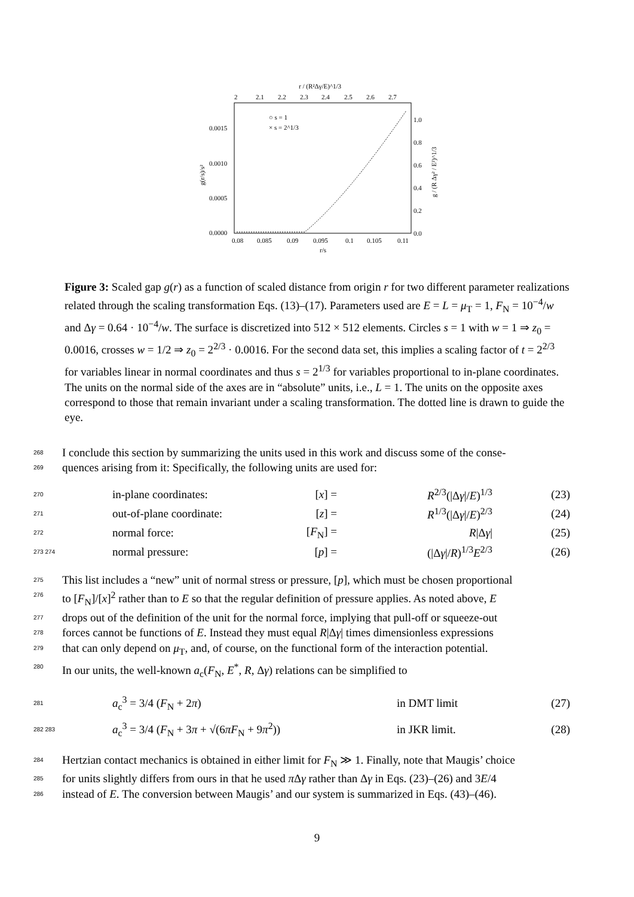r / (R²Δγ/E)^1/3
2
2.1
2.2
2.3
2.4
2.5
2.6
2.7
○ s = 1
× s = 2^1/3
0.0015
0.0010
0.0005
0.0000
1.0
0.8
0.6
0.4
0.2
0.0
g(r/s)/s²
g / (R Δγ² / E²)^1/3
0.08
0.085
0.09
0.095
0.1
0.105
0.11
r/s
Figure 3: Scaled gap g(r) as a function of scaled distance from origin r for two different parameter realizations related through the scaling transformation Eqs. (13)–(17). Parameters used are E = L = μ<sub>T</sub> = 1, F<sub>N</sub> = 10<sup>−4</sup>/w and Δγ = 0.64 · 10<sup>−4</sup>/w. The surface is discretized into 512 × 512 elements. Circles s = 1 with w = 1 ⇒ z<sub>0</sub> = 0.0016, crosses w = 1/2 ⇒ z<sub>0</sub> = 2<sup>2/3</sup> · 0.0016. For the second data set, this implies a scaling factor of t = 2<sup>2/3</sup> for variables linear in normal coordinates and thus s = 2<sup>1/3</sup> for variables proportional to in-plane coordinates. The units on the normal side of the axes are in “absolute” units, i.e., L = 1. The units on the opposite axes correspond to those that remain invariant under a scaling transformation. The dotted line is drawn to guide the eye.
268 I conclude this section by summarizing the units used in this work and discuss some of the conse-
269 quences arising from it: Specifically, the following units are used for:
270 in-plane coordinates: [x] = R<sup>2/3</sup>(|Δγ|/E)<sup>1/3</sup> (23)
271 out-of-plane coordinate: [z] = R<sup>1/3</sup>(|Δγ|/E)<sup>2/3</sup> (24)
272 normal force: [F<sub>N</sub>] = R|Δγ| (25)
273 274 normal pressure: [p] = (|Δγ|/R)<sup>1/3</sup>E<sup>2/3</sup> (26)
275 This list includes a “new” unit of normal stress or pressure, [p], which must be chosen proportional
276 to [F<sub>N</sub>]/[x]<sup>2</sup> rather than to E so that the regular definition of pressure applies. As noted above, E
277 drops out of the definition of the unit for the normal force, implying that pull-off or squeeze-out
278 forces cannot be functions of E. Instead they must equal R|Δγ| times dimensionless expressions
279 that can only depend on μ<sub>T</sub>, and, of course, on the functional form of the interaction potential.
280 In our units, the well-known a<sub>c</sub>(F<sub>N</sub>, E<sup>*</sup>, R, Δγ) relations can be simplified to
281 a<sub>c</sub><sup>3</sup> = 3/4 (F<sub>N</sub> + 2π) in DMT limit (27)
282 283 a<sub>c</sub><sup>3</sup> = 3/4 (F<sub>N</sub> + 3π + √(6πF<sub>N</sub> + 9π<sup>2</sup>)) in JKR limit. (28)
284 Hertzian contact mechanics is obtained in either limit for F<sub>N</sub> ≫ 1. Finally, note that Maugis’ choice
285 for units slightly differs from ours in that he used π Δγ rather than Δγ in Eqs. (23)–(26) and 3E/4
286 instead of E. The conversion between Maugis’ and our system is summarized in Eqs. (43)–(46).
9